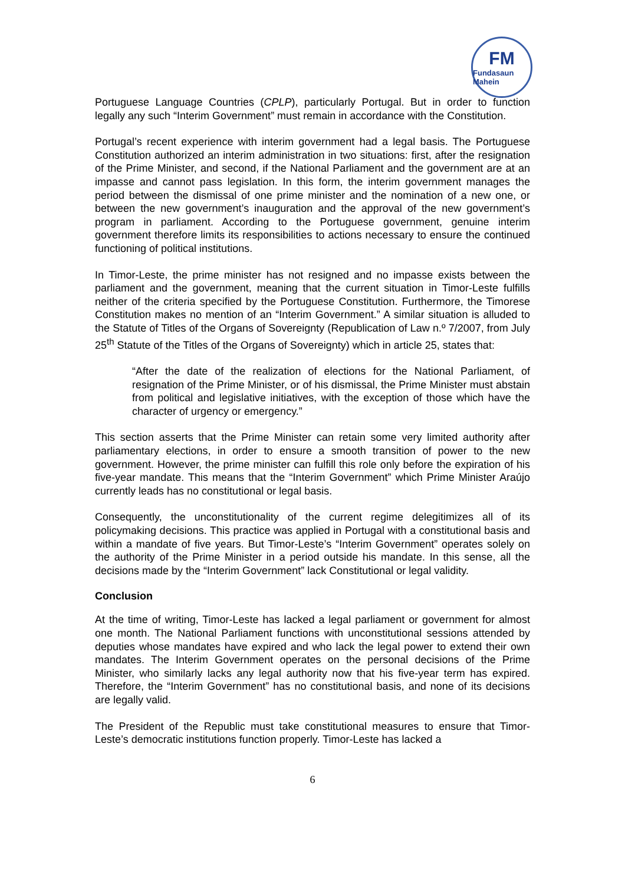FM
Fundasaun Mahein
Portuguese Language Countries (CPLP), particularly Portugal. But in order to function legally any such “Interim Government” must remain in accordance with the Constitution.
Portugal’s recent experience with interim government had a legal basis. The Portuguese Constitution authorized an interim administration in two situations: first, after the resignation of the Prime Minister, and second, if the National Parliament and the government are at an impasse and cannot pass legislation. In this form, the interim government manages the period between the dismissal of one prime minister and the nomination of a new one, or between the new government’s inauguration and the approval of the new government’s program in parliament. According to the Portuguese government, genuine interim government therefore limits its responsibilities to actions necessary to ensure the continued functioning of political institutions.
In Timor-Leste, the prime minister has not resigned and no impasse exists between the parliament and the government, meaning that the current situation in Timor-Leste fulfills neither of the criteria specified by the Portuguese Constitution. Furthermore, the Timorese Constitution makes no mention of an “Interim Government.” A similar situation is alluded to the Statute of Titles of the Organs of Sovereignty (Republication of Law n.º 7/2007, from July 25<sup>th</sup> Statute of the Titles of the Organs of Sovereignty) which in article 25, states that:
“After the date of the realization of elections for the National Parliament, of resignation of the Prime Minister, or of his dismissal, the Prime Minister must abstain from political and legislative initiatives, with the exception of those which have the character of urgency or emergency.”
This section asserts that the Prime Minister can retain some very limited authority after parliamentary elections, in order to ensure a smooth transition of power to the new government. However, the prime minister can fulfill this role only before the expiration of his five-year mandate. This means that the “Interim Government” which Prime Minister Araújo currently leads has no constitutional or legal basis.
Consequently, the unconstitutionality of the current regime delegitimizes all of its policymaking decisions. This practice was applied in Portugal with a constitutional basis and within a mandate of five years. But Timor-Leste’s “Interim Government” operates solely on the authority of the Prime Minister in a period outside his mandate. In this sense, all the decisions made by the “Interim Government” lack Constitutional or legal validity.
Conclusion
At the time of writing, Timor-Leste has lacked a legal parliament or government for almost one month. The National Parliament functions with unconstitutional sessions attended by deputies whose mandates have expired and who lack the legal power to extend their own mandates. The Interim Government operates on the personal decisions of the Prime Minister, who similarly lacks any legal authority now that his five-year term has expired. Therefore, the “Interim Government” has no constitutional basis, and none of its decisions are legally valid.
The President of the Republic must take constitutional measures to ensure that Timor-Leste’s democratic institutions function properly. Timor-Leste has lacked a
6